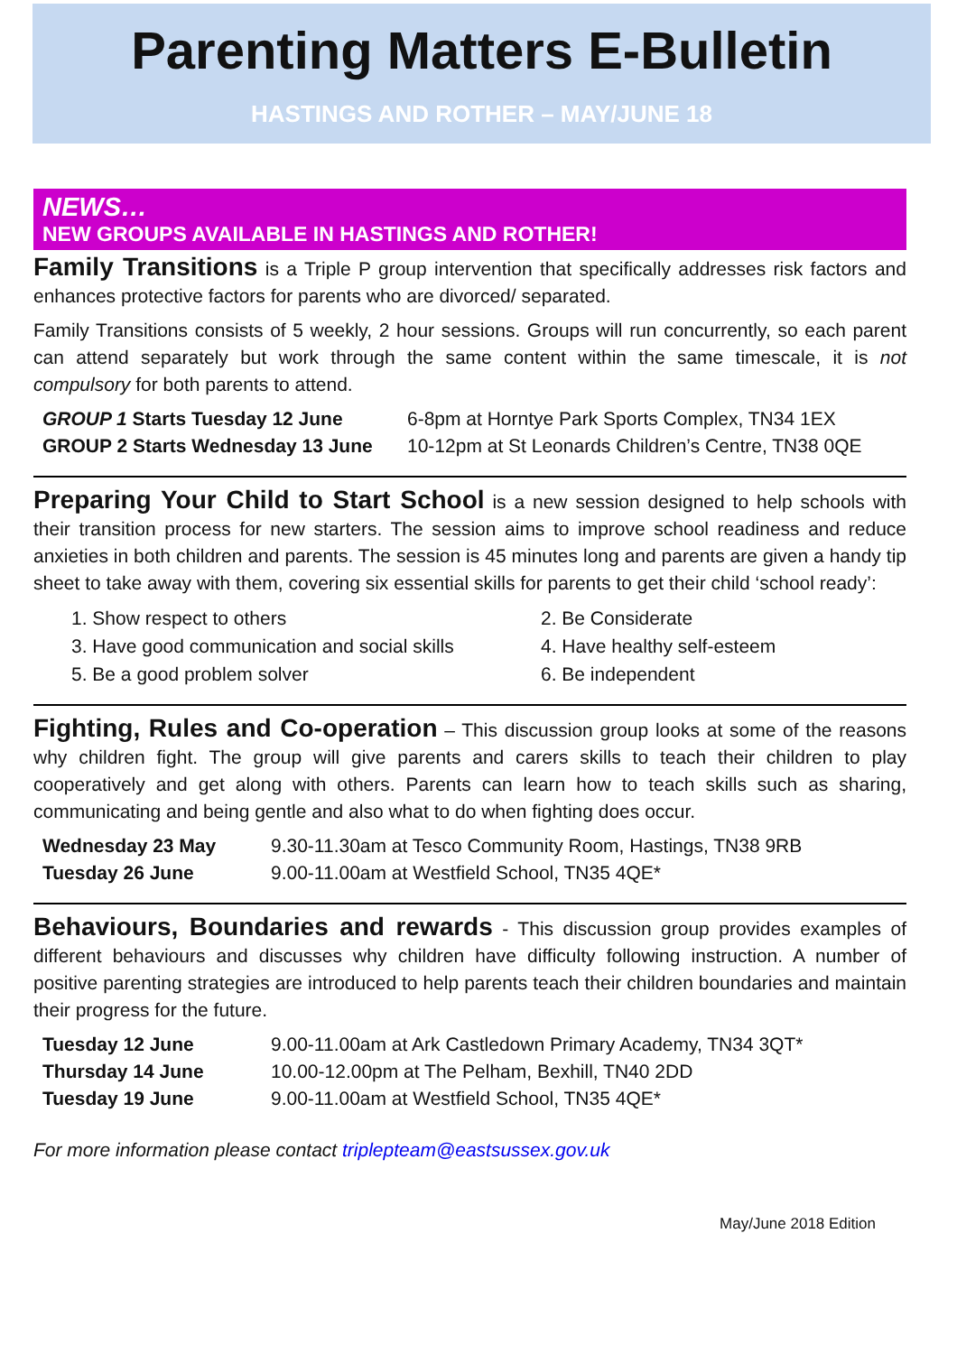Parenting Matters E-Bulletin
HASTINGS AND ROTHER – MAY/JUNE 18
NEWS…
NEW GROUPS AVAILABLE IN HASTINGS AND ROTHER!
Family Transitions is a Triple P group intervention that specifically addresses risk factors and enhances protective factors for parents who are divorced/ separated.
Family Transitions consists of 5 weekly, 2 hour sessions. Groups will run concurrently, so each parent can attend separately but work through the same content within the same timescale, it is not compulsory for both parents to attend.
GROUP 1 Starts Tuesday 12 June 6-8pm at Horntye Park Sports Complex, TN34 1EX
GROUP 2 Starts Wednesday 13 June 10-12pm at St Leonards Children’s Centre, TN38 0QE
Preparing Your Child to Start School is a new session designed to help schools with their transition process for new starters. The session aims to improve school readiness and reduce anxieties in both children and parents. The session is 45 minutes long and parents are given a handy tip sheet to take away with them, covering six essential skills for parents to get their child ‘school ready’:
1. Show respect to others
2. Be Considerate
3. Have good communication and social skills
4. Have healthy self-esteem
5. Be a good problem solver
6. Be independent
Fighting, Rules and Co-operation – This discussion group looks at some of the reasons why children fight. The group will give parents and carers skills to teach their children to play cooperatively and get along with others. Parents can learn how to teach skills such as sharing, communicating and being gentle and also what to do when fighting does occur.
Wednesday 23 May 9.30-11.30am at Tesco Community Room, Hastings, TN38 9RB
Tuesday 26 June 9.00-11.00am at Westfield School, TN35 4QE*
Behaviours, Boundaries and rewards - This discussion group provides examples of different behaviours and discusses why children have difficulty following instruction. A number of positive parenting strategies are introduced to help parents teach their children boundaries and maintain their progress for the future.
Tuesday 12 June 9.00-11.00am at Ark Castledown Primary Academy, TN34 3QT*
Thursday 14 June 10.00-12.00pm at The Pelham, Bexhill, TN40 2DD
Tuesday 19 June 9.00-11.00am at Westfield School, TN35 4QE*
For more information please contact triplepteam@eastsussex.gov.uk
May/June 2018 Edition